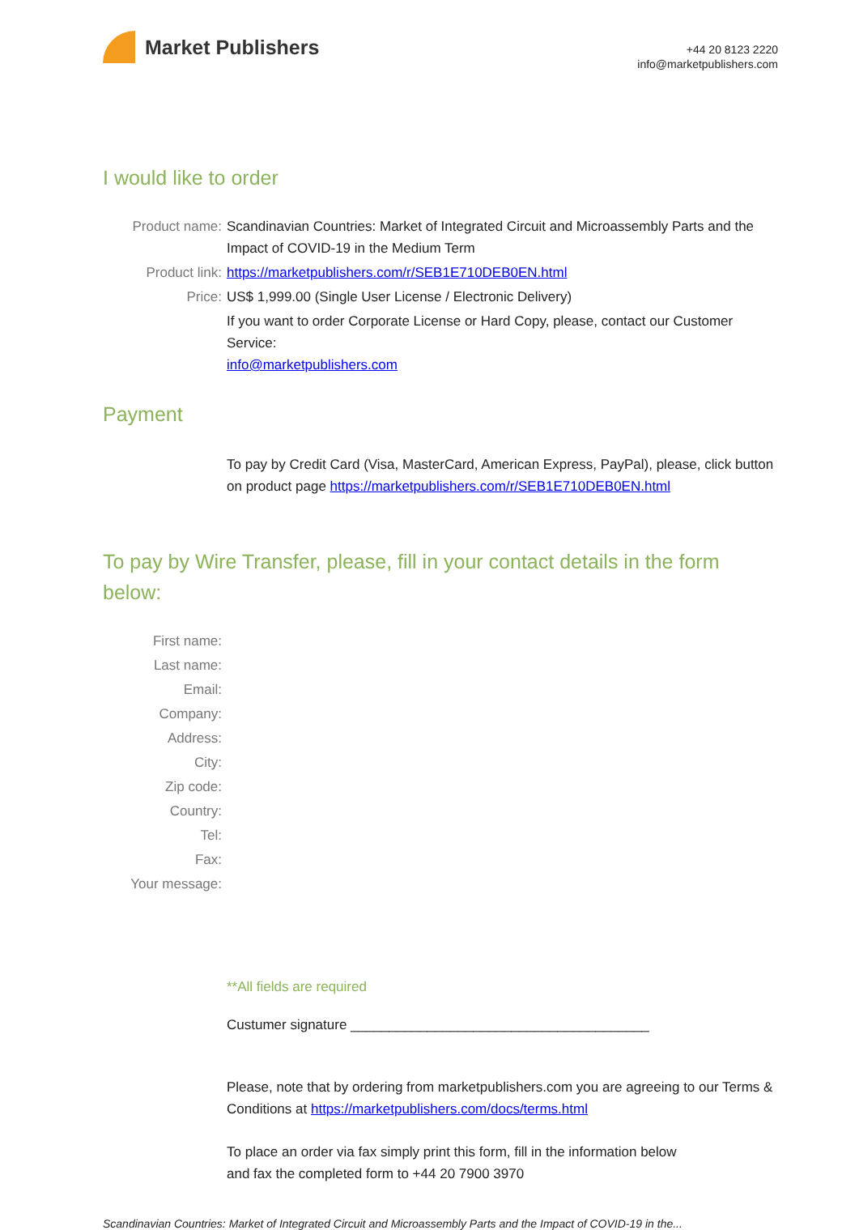Market Publishers
+44 20 8123 2220
info@marketpublishers.com
I would like to order
Product name: Scandinavian Countries: Market of Integrated Circuit and Microassembly Parts and the Impact of COVID-19 in the Medium Term
Product link: https://marketpublishers.com/r/SEB1E710DEB0EN.html
Price: US$ 1,999.00 (Single User License / Electronic Delivery)
If you want to order Corporate License or Hard Copy, please, contact our Customer Service:
info@marketpublishers.com
Payment
To pay by Credit Card (Visa, MasterCard, American Express, PayPal), please, click button on product page https://marketpublishers.com/r/SEB1E710DEB0EN.html
To pay by Wire Transfer, please, fill in your contact details in the form below:
First name:
Last name:
Email:
Company:
Address:
City:
Zip code:
Country:
Tel:
Fax:
Your message:
**All fields are required
Custumer signature _______________________________________
Please, note that by ordering from marketpublishers.com you are agreeing to our Terms & Conditions at https://marketpublishers.com/docs/terms.html
To place an order via fax simply print this form, fill in the information below
and fax the completed form to +44 20 7900 3970
Scandinavian Countries: Market of Integrated Circuit and Microassembly Parts and the Impact of COVID-19 in the...